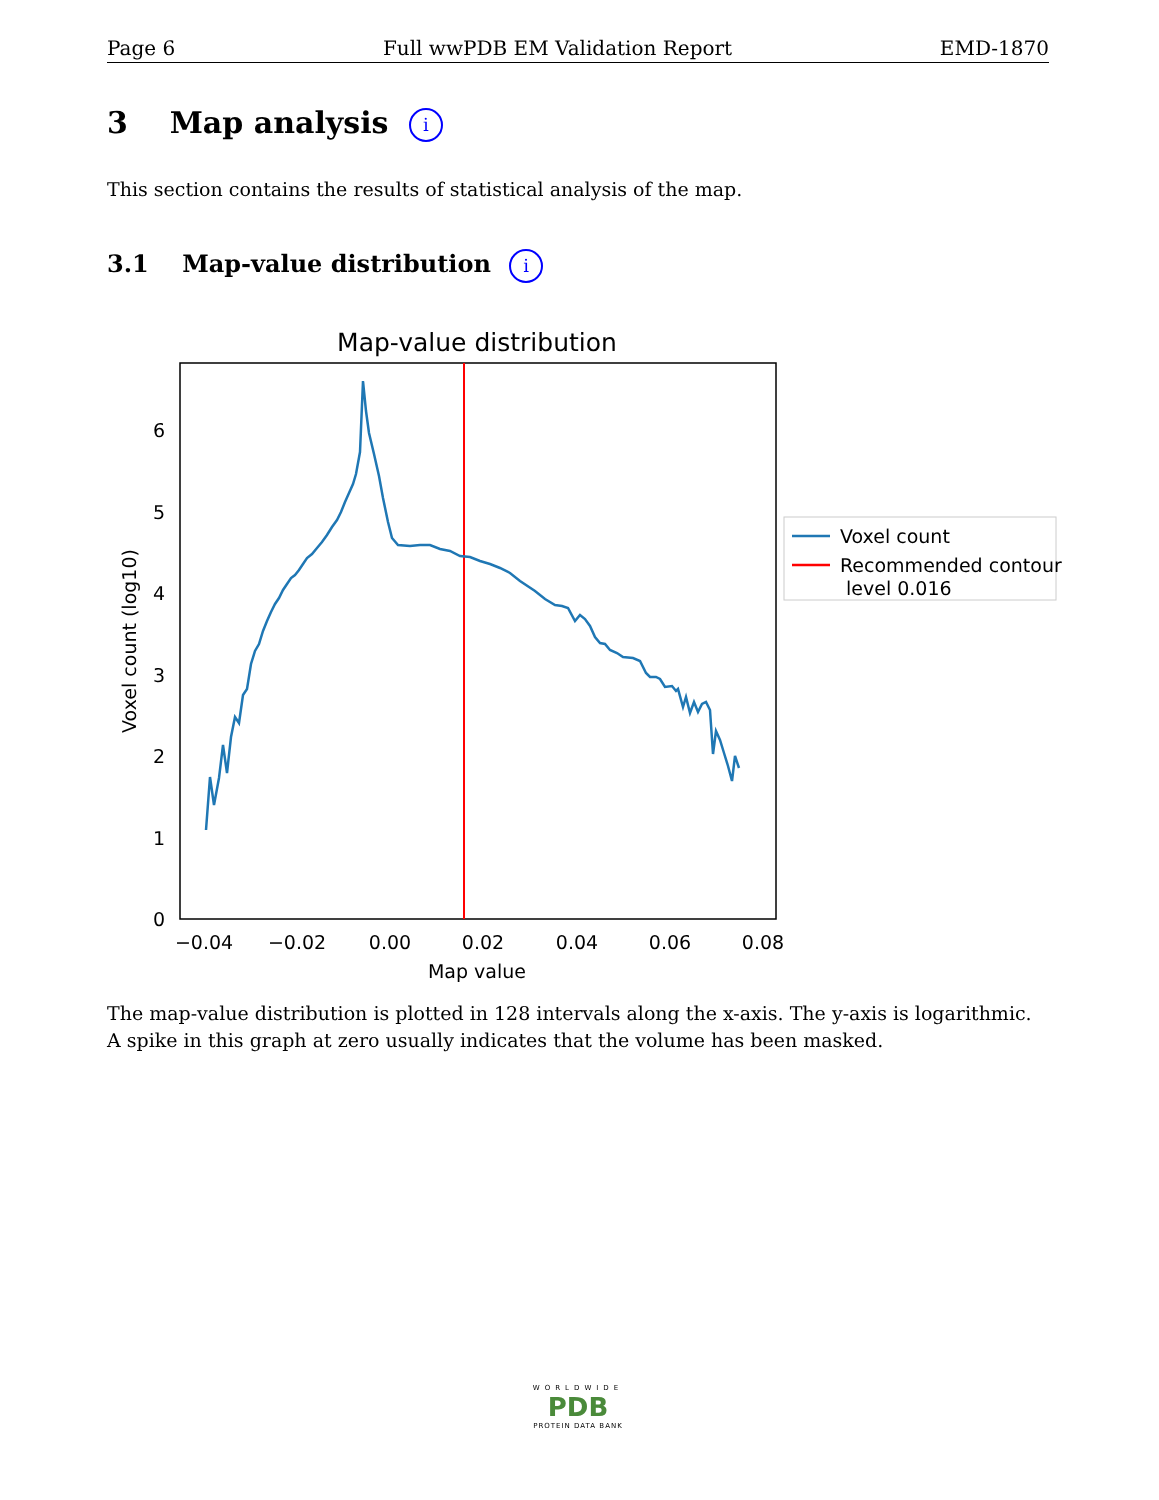Page 6 Full wwPDB EM Validation Report EMD-1870
3 Map analysis i
This section contains the results of statistical analysis of the map.
3.1 Map-value distribution i
Map-value distribution
0
1
2
3
4
5
6
−0.04
−0.02
0.00
0.02
0.04
0.06
0.08
Map value
Voxel count (log10)
Voxel count
Recommended contour
level 0.016
The map-value distribution is plotted in 128 intervals along the x-axis. The y-axis is logarithmic. A spike in this graph at zero usually indicates that the volume has been masked.
WORLDWIDE
PDB
PROTEIN DATA BANK